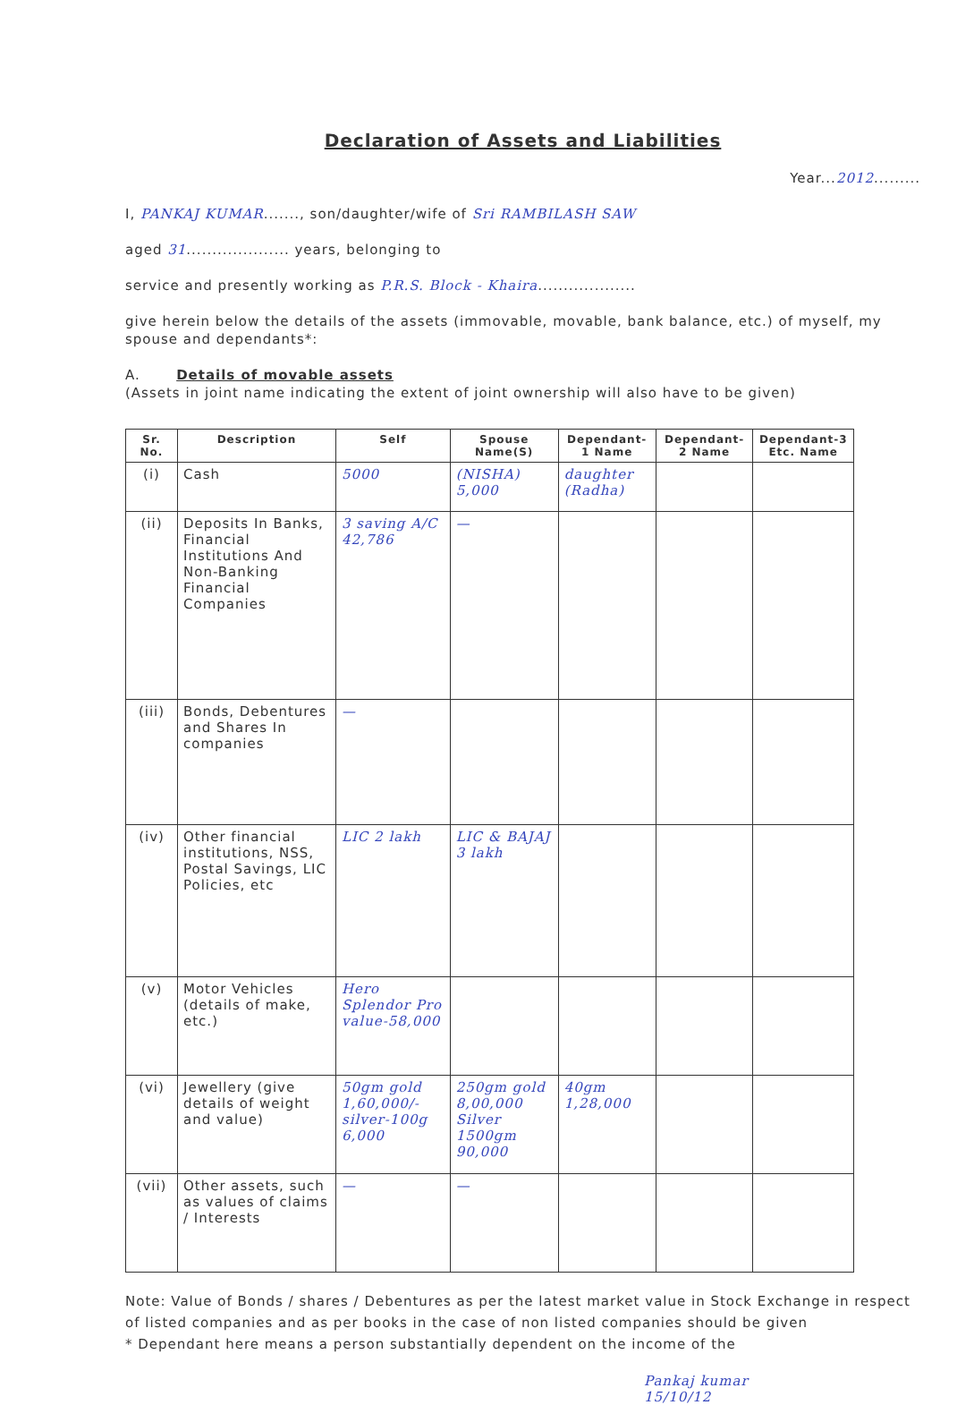Declaration of Assets and Liabilities
Year...2012.........
I, PANKAJ KUMAR......., son/daughter/wife of Sri RAMBILASH SAW
aged 31.................... years, belonging to
service and presently working as P.R.S. Block - Khaira...................
give herein below the details of the assets (immovable, movable, bank balance, etc.) of myself, my spouse and dependants*:
A. Details of movable assets
(Assets in joint name indicating the extent of joint ownership will also have to be given)
| Sr. No. | Description | Self | Spouse Name(S) | Dependant-1 Name | Dependant-2 Name | Dependant-3 Etc. Name |
| --- | --- | --- | --- | --- | --- | --- |
| (i) | Cash | 5000 | (NISHA) 5,000 | daughter (Radha) | | |
| (ii) | Deposits In Banks, Financial Institutions And Non-Banking Financial Companies | 3 saving A/C 42,786 | — | | | |
| (iii) | Bonds, Debentures and Shares In companies | — | | | | |
| (iv) | Other financial institutions, NSS, Postal Savings, LIC Policies, etc | LIC 2 lakh | LIC & BAJAJ 3 lakh | | | |
| (v) | Motor Vehicles (details of make, etc.) | Hero Splendor Pro value-58,000 | | | | |
| (vi) | Jewellery (give details of weight and value) | 50gm gold 1,60,000/- silver-100g 6,000 | 250gm gold 8,00,000 Silver 1500gm 90,000 | 40gm 1,28,000 | | |
| (vii) | Other assets, such as values of claims / Interests | — | — | | | |
Note: Value of Bonds / shares / Debentures as per the latest market value in Stock Exchange in respect of listed companies and as per books in the case of non listed companies should be given
* Dependant here means a person substantially dependent on the income of the
Pankaj kumar
15/10/12